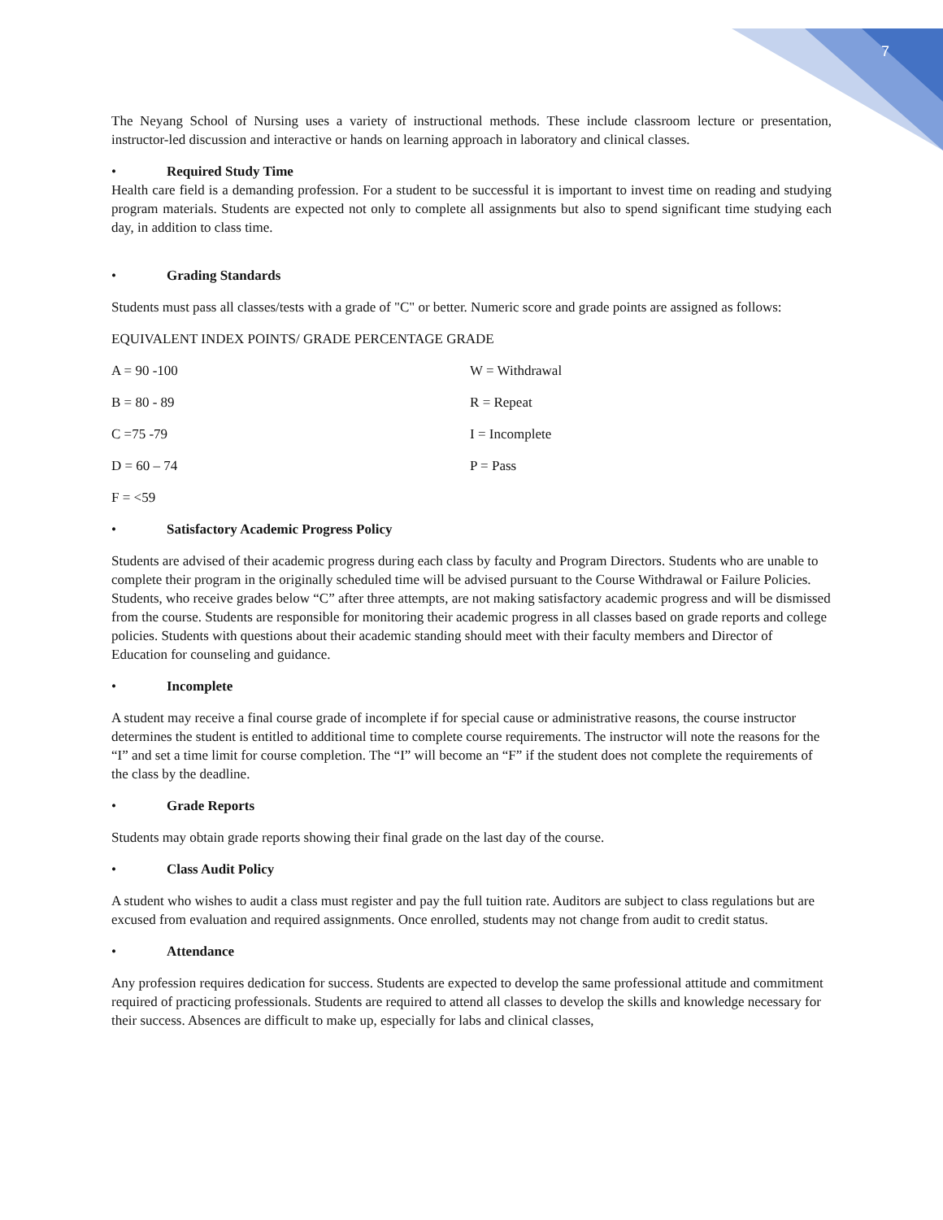7
The Neyang School of Nursing uses a variety of instructional methods. These include classroom lecture or presentation, instructor-led discussion and interactive or hands on learning approach in laboratory and clinical classes.
• Required Study Time
Health care field is a demanding profession. For a student to be successful it is important to invest time on reading and studying program materials. Students are expected not only to complete all assignments but also to spend significant time studying each day, in addition to class time.
• Grading Standards
Students must pass all classes/tests with a grade of "C" or better. Numeric score and grade points are assigned as follows:
EQUIVALENT INDEX POINTS/ GRADE PERCENTAGE GRADE
| A = 90 -100 | W = Withdrawal |
| B = 80 - 89 | R = Repeat |
| C =75 -79 | I = Incomplete |
| D = 60 – 74 | P = Pass |
| F = <59 | |
• Satisfactory Academic Progress Policy
Students are advised of their academic progress during each class by faculty and Program Directors. Students who are unable to complete their program in the originally scheduled time will be advised pursuant to the Course Withdrawal or Failure Policies. Students, who receive grades below “C” after three attempts, are not making satisfactory academic progress and will be dismissed from the course. Students are responsible for monitoring their academic progress in all classes based on grade reports and college policies. Students with questions about their academic standing should meet with their faculty members and Director of Education for counseling and guidance.
• Incomplete
A student may receive a final course grade of incomplete if for special cause or administrative reasons, the course instructor determines the student is entitled to additional time to complete course requirements. The instructor will note the reasons for the “I” and set a time limit for course completion. The “I” will become an “F” if the student does not complete the requirements of the class by the deadline.
• Grade Reports
Students may obtain grade reports showing their final grade on the last day of the course.
• Class Audit Policy
A student who wishes to audit a class must register and pay the full tuition rate. Auditors are subject to class regulations but are excused from evaluation and required assignments. Once enrolled, students may not change from audit to credit status.
• Attendance
Any profession requires dedication for success. Students are expected to develop the same professional attitude and commitment required of practicing professionals. Students are required to attend all classes to develop the skills and knowledge necessary for their success. Absences are difficult to make up, especially for labs and clinical classes,